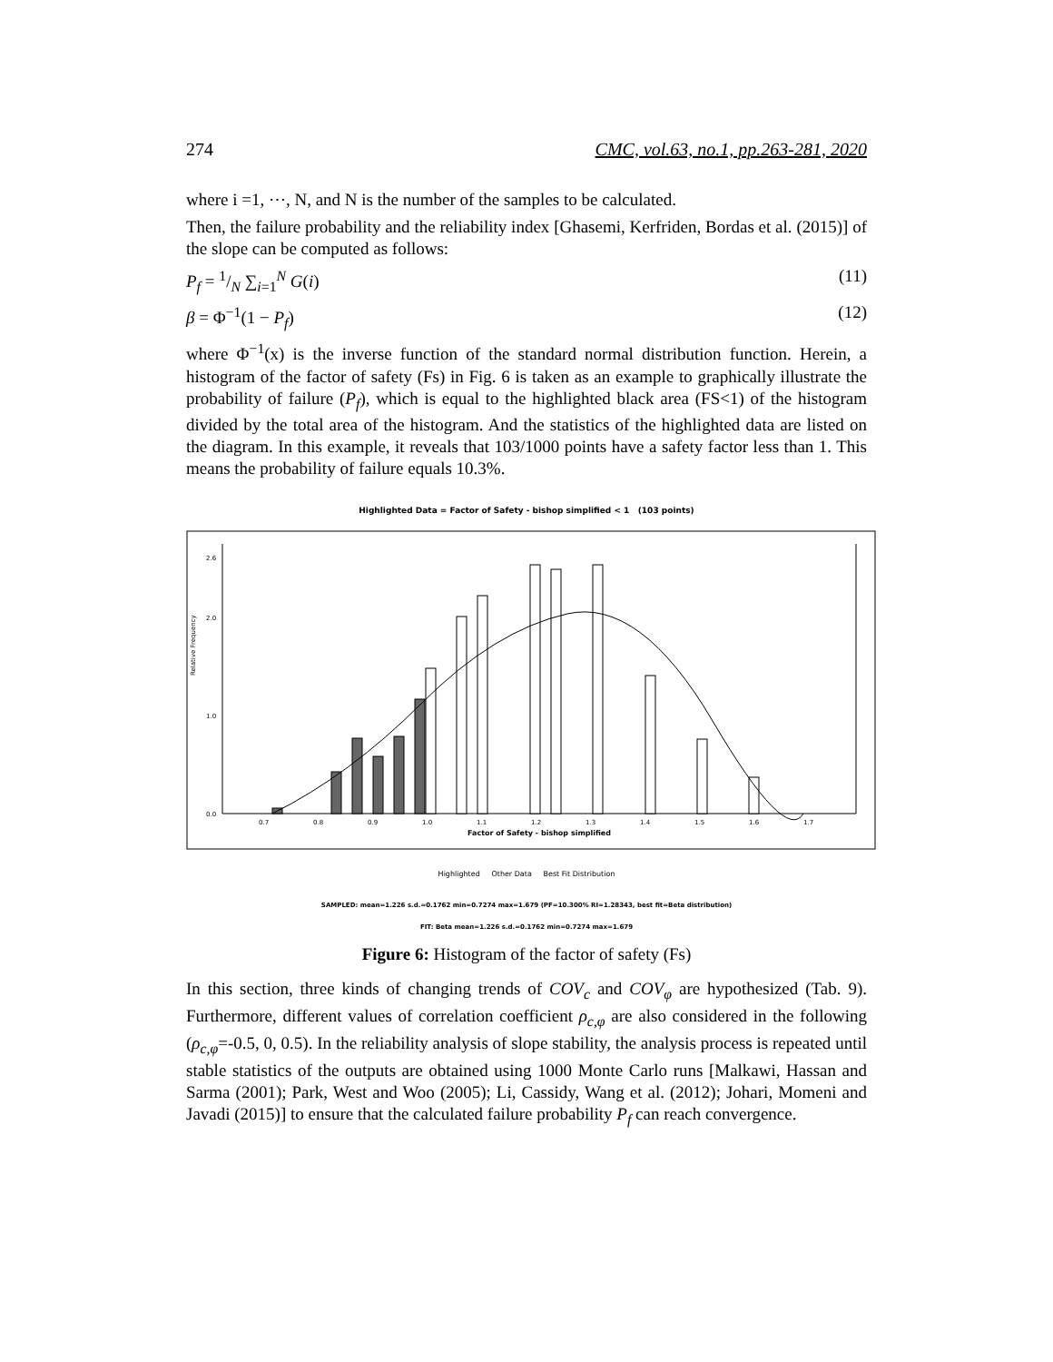274 CMC, vol.63, no.1, pp.263-281, 2020
where i =1, ⋯, N, and N is the number of the samples to be calculated.
Then, the failure probability and the reliability index [Ghasemi, Kerfriden, Bordas et al. (2015)] of the slope can be computed as follows:
P<sub>f</sub> = 1/N ∑<sub>i=1</sub><sup>N</sup> G(i) (11)
β = Φ<sup>−1</sup>(1 − P<sub>f</sub>) (12)
where Φ<sup>−1</sup>(x) is the inverse function of the standard normal distribution function. Herein, a histogram of the factor of safety (Fs) in Fig. 6 is taken as an example to graphically illustrate the probability of failure (P<sub>f</sub>), which is equal to the highlighted black area (FS<1) of the histogram divided by the total area of the histogram. And the statistics of the highlighted data are listed on the diagram. In this example, it reveals that 103/1000 points have a safety factor less than 1. This means the probability of failure equals 10.3%.
Highlighted Data = Factor of Safety - bishop simplified < 1 (103 points)
Relative Frequency
Factor of Safety - bishop simplified
0.7
0.8
0.9
1.0
1.1
1.2
1.3
1.4
1.5
1.6
1.7
0.0
1.0
2.0
2.6
Highlighted Other Data Best Fit Distribution
SAMPLED: mean=1.226 s.d.=0.1762 min=0.7274 max=1.679 (PF=10.300% RI=1.28343, best fit=Beta distribution)
FIT: Beta mean=1.226 s.d.=0.1762 min=0.7274 max=1.679
Figure 6: Histogram of the factor of safety (Fs)
In this section, three kinds of changing trends of COV<sub>c</sub> and COV<sub>φ</sub> are hypothesized (Tab. 9). Furthermore, different values of correlation coefficient ρ<sub>c,φ</sub> are also considered in the following (ρ<sub>c,φ</sub>=-0.5, 0, 0.5). In the reliability analysis of slope stability, the analysis process is repeated until stable statistics of the outputs are obtained using 1000 Monte Carlo runs [Malkawi, Hassan and Sarma (2001); Park, West and Woo (2005); Li, Cassidy, Wang et al. (2012); Johari, Momeni and Javadi (2015)] to ensure that the calculated failure probability P<sub>f</sub> can reach convergence.